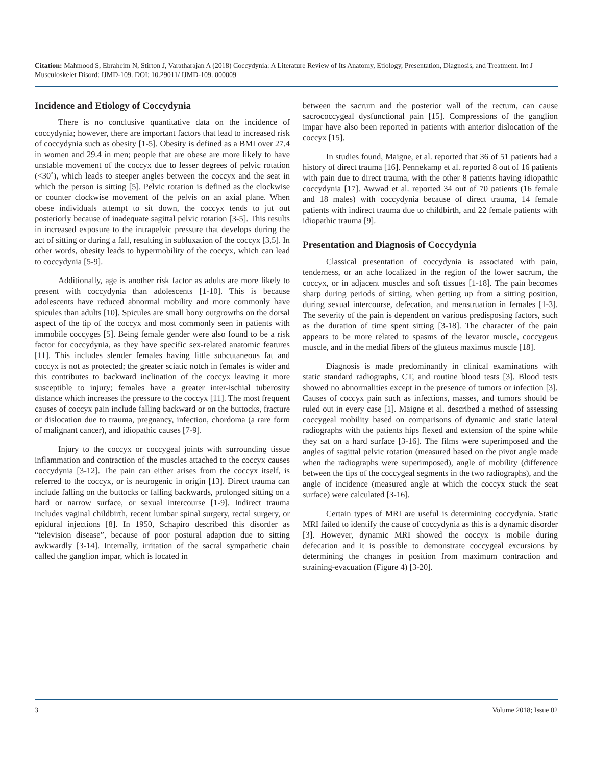Citation: Mahmood S, Ebraheim N, Stirton J, Varatharajan A (2018) Coccydynia: A Literature Review of Its Anatomy, Etiology, Presentation, Diagnosis, and Treatment. Int J Musculoskelet Disord: IJMD-109. DOI: 10.29011/ IJMD-109. 000009
Incidence and Etiology of Coccydynia
There is no conclusive quantitative data on the incidence of coccydynia; however, there are important factors that lead to increased risk of coccydynia such as obesity [1-5]. Obesity is defined as a BMI over 27.4 in women and 29.4 in men; people that are obese are more likely to have unstable movement of the coccyx due to lesser degrees of pelvic rotation (<30˚), which leads to steeper angles between the coccyx and the seat in which the person is sitting [5]. Pelvic rotation is defined as the clockwise or counter clockwise movement of the pelvis on an axial plane. When obese individuals attempt to sit down, the coccyx tends to jut out posteriorly because of inadequate sagittal pelvic rotation [3-5]. This results in increased exposure to the intrapelvic pressure that develops during the act of sitting or during a fall, resulting in subluxation of the coccyx [3,5]. In other words, obesity leads to hypermobility of the coccyx, which can lead to coccydynia [5-9].
Additionally, age is another risk factor as adults are more likely to present with coccydynia than adolescents [1-10]. This is because adolescents have reduced abnormal mobility and more commonly have spicules than adults [10]. Spicules are small bony outgrowths on the dorsal aspect of the tip of the coccyx and most commonly seen in patients with immobile coccyges [5]. Being female gender were also found to be a risk factor for coccydynia, as they have specific sex-related anatomic features [11]. This includes slender females having little subcutaneous fat and coccyx is not as protected; the greater sciatic notch in females is wider and this contributes to backward inclination of the coccyx leaving it more susceptible to injury; females have a greater inter-ischial tuberosity distance which increases the pressure to the coccyx [11]. The most frequent causes of coccyx pain include falling backward or on the buttocks, fracture or dislocation due to trauma, pregnancy, infection, chordoma (a rare form of malignant cancer), and idiopathic causes [7-9].
Injury to the coccyx or coccygeal joints with surrounding tissue inflammation and contraction of the muscles attached to the coccyx causes coccydynia [3-12]. The pain can either arises from the coccyx itself, is referred to the coccyx, or is neurogenic in origin [13]. Direct trauma can include falling on the buttocks or falling backwards, prolonged sitting on a hard or narrow surface, or sexual intercourse [1-9]. Indirect trauma includes vaginal childbirth, recent lumbar spinal surgery, rectal surgery, or epidural injections [8]. In 1950, Schapiro described this disorder as “television disease”, because of poor postural adaption due to sitting awkwardly [3-14]. Internally, irritation of the sacral sympathetic chain called the ganglion impar, which is located in
between the sacrum and the posterior wall of the rectum, can cause sacrococcygeal dysfunctional pain [15]. Compressions of the ganglion impar have also been reported in patients with anterior dislocation of the coccyx [15].
In studies found, Maigne, et al. reported that 36 of 51 patients had a history of direct trauma [16]. Pennekamp et al. reported 8 out of 16 patients with pain due to direct trauma, with the other 8 patients having idiopathic coccydynia [17]. Awwad et al. reported 34 out of 70 patients (16 female and 18 males) with coccydynia because of direct trauma, 14 female patients with indirect trauma due to childbirth, and 22 female patients with idiopathic trauma [9].
Presentation and Diagnosis of Coccydynia
Classical presentation of coccydynia is associated with pain, tenderness, or an ache localized in the region of the lower sacrum, the coccyx, or in adjacent muscles and soft tissues [1-18]. The pain becomes sharp during periods of sitting, when getting up from a sitting position, during sexual intercourse, defecation, and menstruation in females [1-3]. The severity of the pain is dependent on various predisposing factors, such as the duration of time spent sitting [3-18]. The character of the pain appears to be more related to spasms of the levator muscle, coccygeus muscle, and in the medial fibers of the gluteus maximus muscle [18].
Diagnosis is made predominantly in clinical examinations with static standard radiographs, CT, and routine blood tests [3]. Blood tests showed no abnormalities except in the presence of tumors or infection [3]. Causes of coccyx pain such as infections, masses, and tumors should be ruled out in every case [1]. Maigne et al. described a method of assessing coccygeal mobility based on comparisons of dynamic and static lateral radiographs with the patients hips flexed and extension of the spine while they sat on a hard surface [3-16]. The films were superimposed and the angles of sagittal pelvic rotation (measured based on the pivot angle made when the radiographs were superimposed), angle of mobility (difference between the tips of the coccygeal segments in the two radiographs), and the angle of incidence (measured angle at which the coccyx stuck the seat surface) were calculated [3-16].
Certain types of MRI are useful is determining coccydynia. Static MRI failed to identify the cause of coccydynia as this is a dynamic disorder [3]. However, dynamic MRI showed the coccyx is mobile during defecation and it is possible to demonstrate coccygeal excursions by determining the changes in position from maximum contraction and straining-evacuation (Figure 4) [3-20].
3 Volume 2018; Issue 02